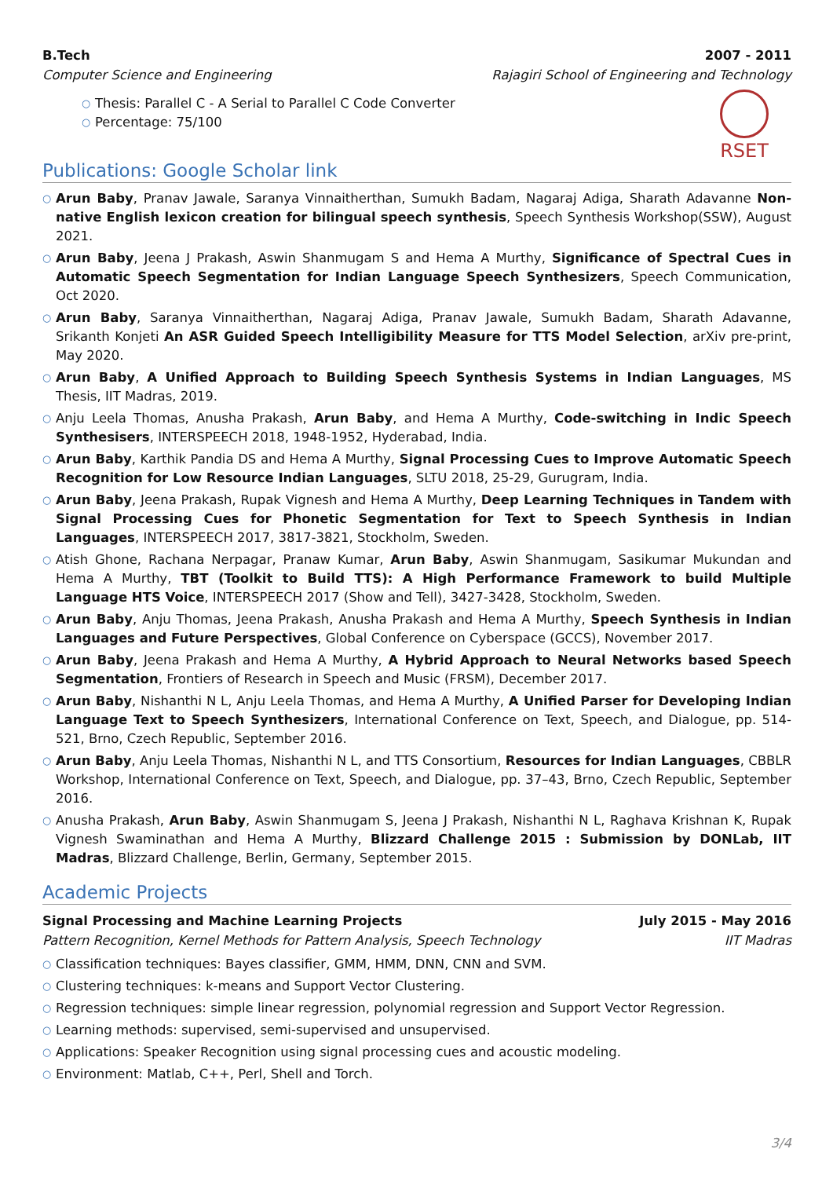B.Tech 2007 - 2011
Computer Science and Engineering Rajagiri School of Engineering and Technology
○ Thesis: Parallel C - A Serial to Parallel C Code Converter
○ Percentage: 75/100
RSET
Publications: Google Scholar link
○ Arun Baby, Pranav Jawale, Saranya Vinnaitherthan, Sumukh Badam, Nagaraj Adiga, Sharath Adavanne Non-native English lexicon creation for bilingual speech synthesis, Speech Synthesis Workshop(SSW), August 2021.
○ Arun Baby, Jeena J Prakash, Aswin Shanmugam S and Hema A Murthy, Significance of Spectral Cues in Automatic Speech Segmentation for Indian Language Speech Synthesizers, Speech Communication, Oct 2020.
○ Arun Baby, Saranya Vinnaitherthan, Nagaraj Adiga, Pranav Jawale, Sumukh Badam, Sharath Adavanne, Srikanth Konjeti An ASR Guided Speech Intelligibility Measure for TTS Model Selection, arXiv pre-print, May 2020.
○ Arun Baby, A Unified Approach to Building Speech Synthesis Systems in Indian Languages, MS Thesis, IIT Madras, 2019.
○ Anju Leela Thomas, Anusha Prakash, Arun Baby, and Hema A Murthy, Code-switching in Indic Speech Synthesisers, INTERSPEECH 2018, 1948-1952, Hyderabad, India.
○ Arun Baby, Karthik Pandia DS and Hema A Murthy, Signal Processing Cues to Improve Automatic Speech Recognition for Low Resource Indian Languages, SLTU 2018, 25-29, Gurugram, India.
○ Arun Baby, Jeena Prakash, Rupak Vignesh and Hema A Murthy, Deep Learning Techniques in Tandem with Signal Processing Cues for Phonetic Segmentation for Text to Speech Synthesis in Indian Languages, INTERSPEECH 2017, 3817-3821, Stockholm, Sweden.
○ Atish Ghone, Rachana Nerpagar, Pranaw Kumar, Arun Baby, Aswin Shanmugam, Sasikumar Mukundan and Hema A Murthy, TBT (Toolkit to Build TTS): A High Performance Framework to build Multiple Language HTS Voice, INTERSPEECH 2017 (Show and Tell), 3427-3428, Stockholm, Sweden.
○ Arun Baby, Anju Thomas, Jeena Prakash, Anusha Prakash and Hema A Murthy, Speech Synthesis in Indian Languages and Future Perspectives, Global Conference on Cyberspace (GCCS), November 2017.
○ Arun Baby, Jeena Prakash and Hema A Murthy, A Hybrid Approach to Neural Networks based Speech Segmentation, Frontiers of Research in Speech and Music (FRSM), December 2017.
○ Arun Baby, Nishanthi N L, Anju Leela Thomas, and Hema A Murthy, A Unified Parser for Developing Indian Language Text to Speech Synthesizers, International Conference on Text, Speech, and Dialogue, pp. 514-521, Brno, Czech Republic, September 2016.
○ Arun Baby, Anju Leela Thomas, Nishanthi N L, and TTS Consortium, Resources for Indian Languages, CBBLR Workshop, International Conference on Text, Speech, and Dialogue, pp. 37–43, Brno, Czech Republic, September 2016.
○ Anusha Prakash, Arun Baby, Aswin Shanmugam S, Jeena J Prakash, Nishanthi N L, Raghava Krishnan K, Rupak Vignesh Swaminathan and Hema A Murthy, Blizzard Challenge 2015 : Submission by DONLab, IIT Madras, Blizzard Challenge, Berlin, Germany, September 2015.
Academic Projects
Signal Processing and Machine Learning Projects July 2015 - May 2016
Pattern Recognition, Kernel Methods for Pattern Analysis, Speech Technology IIT Madras
○ Classification techniques: Bayes classifier, GMM, HMM, DNN, CNN and SVM.
○ Clustering techniques: k-means and Support Vector Clustering.
○ Regression techniques: simple linear regression, polynomial regression and Support Vector Regression.
○ Learning methods: supervised, semi-supervised and unsupervised.
○ Applications: Speaker Recognition using signal processing cues and acoustic modeling.
○ Environment: Matlab, C++, Perl, Shell and Torch.
3/4